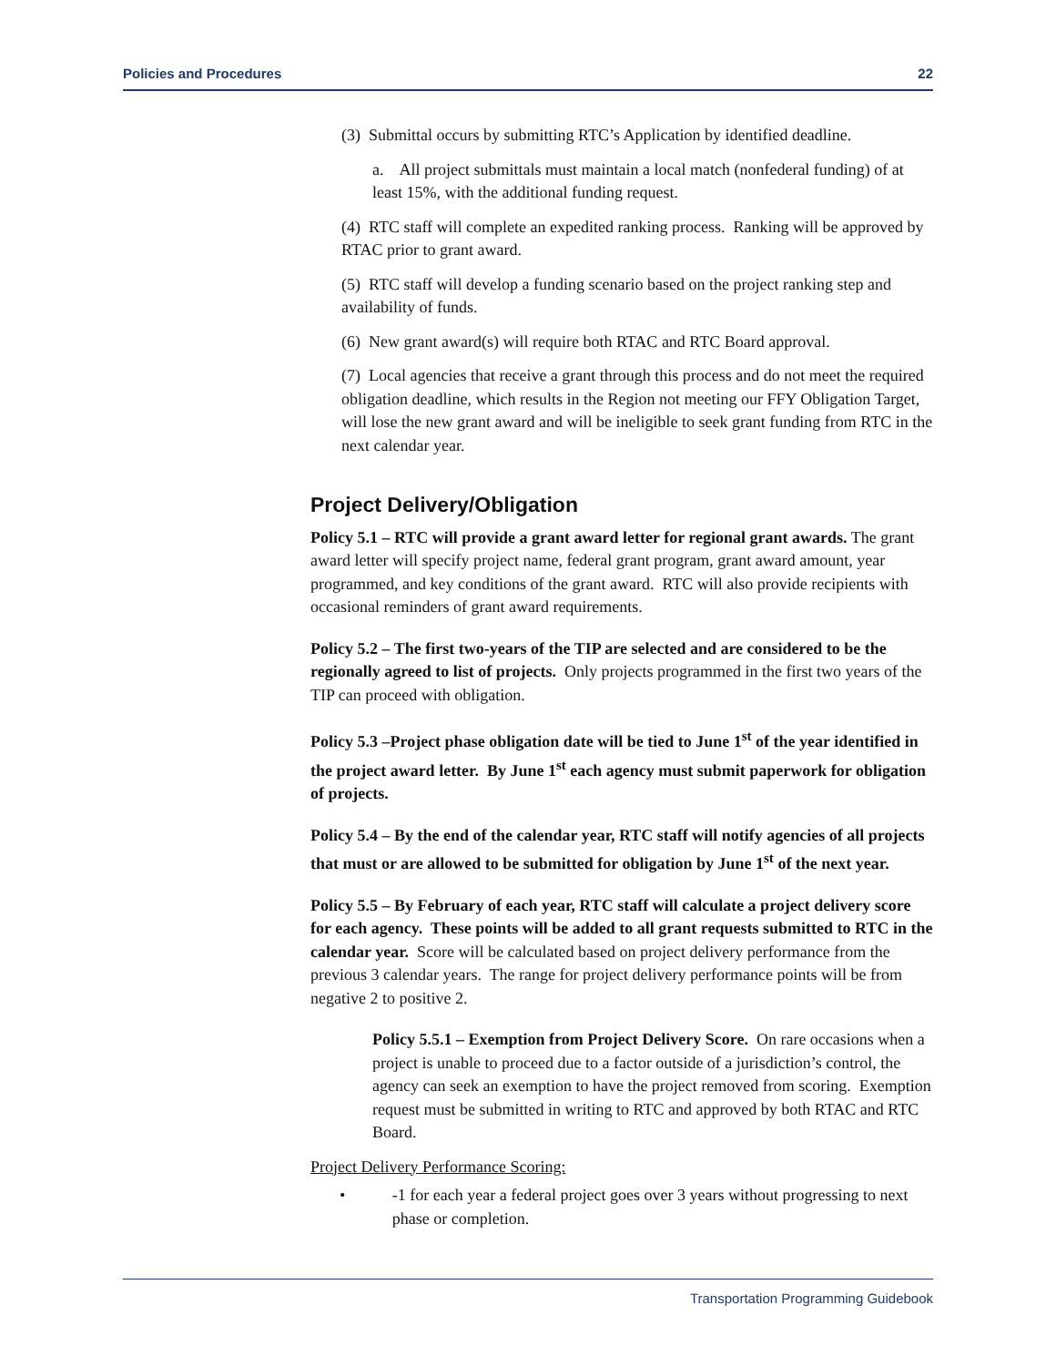Policies and Procedures 22
(3) Submittal occurs by submitting RTC’s Application by identified deadline.
a. All project submittals must maintain a local match (nonfederal funding) of at least 15%, with the additional funding request.
(4) RTC staff will complete an expedited ranking process. Ranking will be approved by RTAC prior to grant award.
(5) RTC staff will develop a funding scenario based on the project ranking step and availability of funds.
(6) New grant award(s) will require both RTAC and RTC Board approval.
(7) Local agencies that receive a grant through this process and do not meet the required obligation deadline, which results in the Region not meeting our FFY Obligation Target, will lose the new grant award and will be ineligible to seek grant funding from RTC in the next calendar year.
Project Delivery/Obligation
Policy 5.1 – RTC will provide a grant award letter for regional grant awards. The grant award letter will specify project name, federal grant program, grant award amount, year programmed, and key conditions of the grant award. RTC will also provide recipients with occasional reminders of grant award requirements.
Policy 5.2 – The first two-years of the TIP are selected and are considered to be the regionally agreed to list of projects. Only projects programmed in the first two years of the TIP can proceed with obligation.
Policy 5.3 –Project phase obligation date will be tied to June 1<sup>st</sup> of the year identified in the project award letter. By June 1<sup>st</sup> each agency must submit paperwork for obligation of projects.
Policy 5.4 – By the end of the calendar year, RTC staff will notify agencies of all projects that must or are allowed to be submitted for obligation by June 1<sup>st</sup> of the next year.
Policy 5.5 – By February of each year, RTC staff will calculate a project delivery score for each agency. These points will be added to all grant requests submitted to RTC in the calendar year. Score will be calculated based on project delivery performance from the previous 3 calendar years. The range for project delivery performance points will be from negative 2 to positive 2.
Policy 5.5.1 – Exemption from Project Delivery Score. On rare occasions when a project is unable to proceed due to a factor outside of a jurisdiction’s control, the agency can seek an exemption to have the project removed from scoring. Exemption request must be submitted in writing to RTC and approved by both RTAC and RTC Board.
Project Delivery Performance Scoring:
• -1 for each year a federal project goes over 3 years without progressing to next phase or completion.
Transportation Programming Guidebook